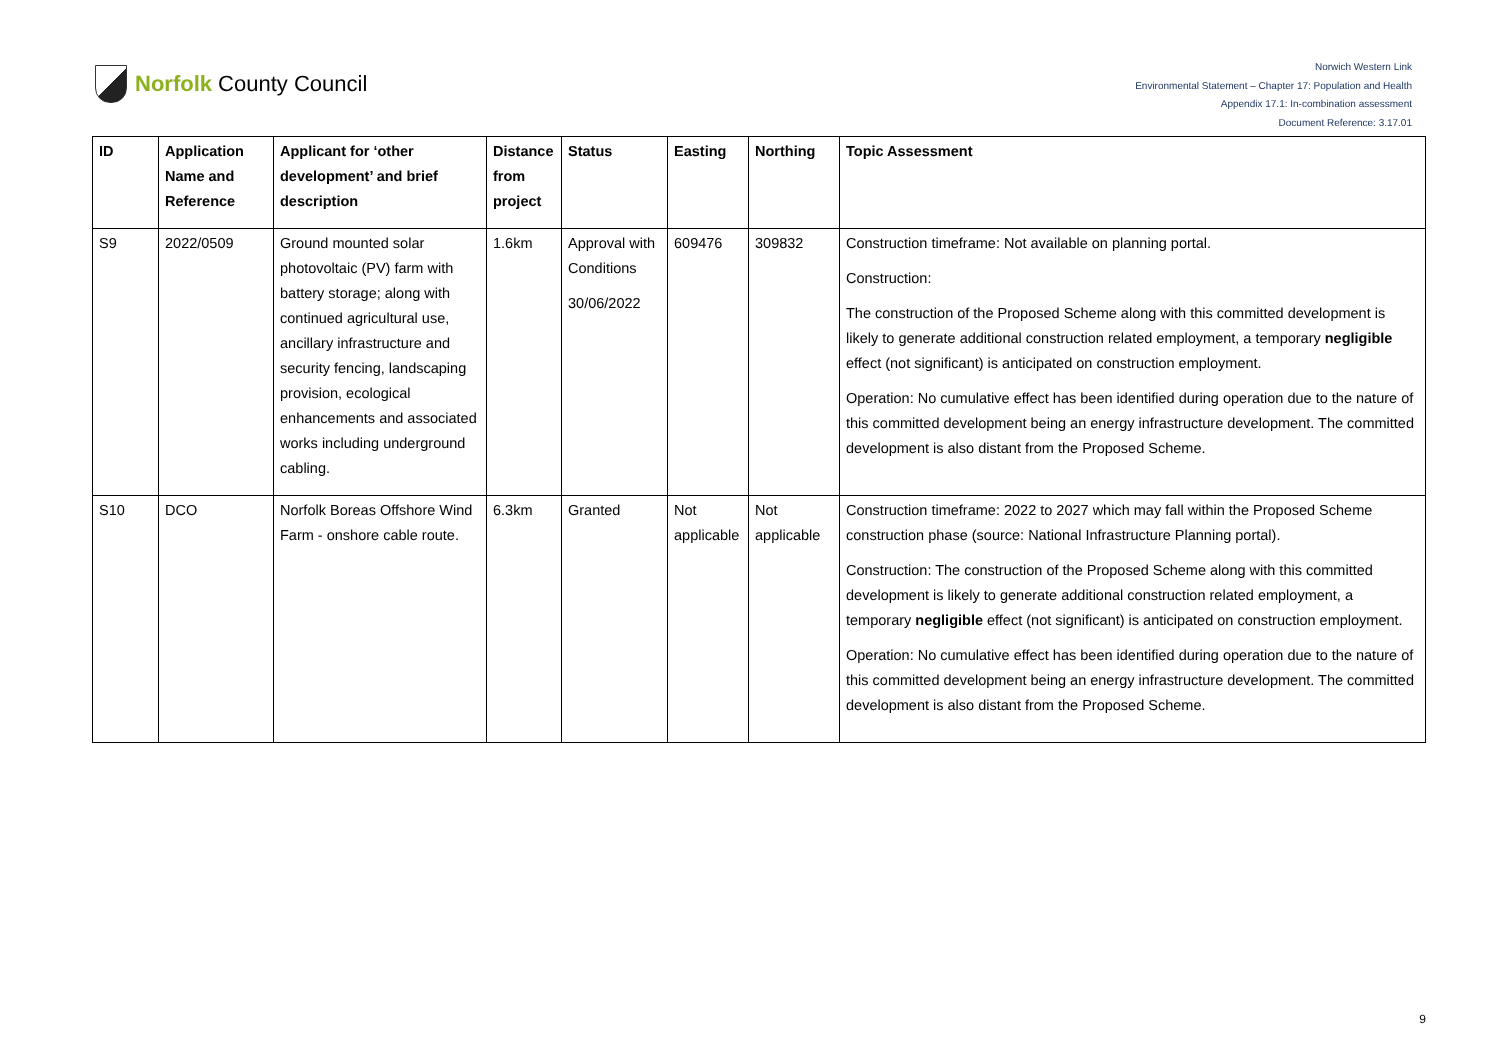Norfolk County Council
Norwich Western Link
Environmental Statement – Chapter 17: Population and Health
Appendix 17.1: In-combination assessment
Document Reference: 3.17.01
| ID | Application Name and Reference | Applicant for ‘other development’ and brief description | Distance from project | Status | Easting | Northing | Topic Assessment |
| --- | --- | --- | --- | --- | --- | --- | --- |
| S9 | 2022/0509 | Ground mounted solar photovoltaic (PV) farm with battery storage; along with continued agricultural use, ancillary infrastructure and security fencing, landscaping provision, ecological enhancements and associated works including underground cabling. | 1.6km | Approval with Conditions 30/06/2022 | 609476 | 309832 | Construction timeframe: Not available on planning portal. Construction: The construction of the Proposed Scheme along with this committed development is likely to generate additional construction related employment, a temporary negligible effect (not significant) is anticipated on construction employment. Operation: No cumulative effect has been identified during operation due to the nature of this committed development being an energy infrastructure development. The committed development is also distant from the Proposed Scheme. |
| S10 | DCO | Norfolk Boreas Offshore Wind Farm - onshore cable route. | 6.3km | Granted | Not applicable | Not applicable | Construction timeframe: 2022 to 2027 which may fall within the Proposed Scheme construction phase (source: National Infrastructure Planning portal). Construction: The construction of the Proposed Scheme along with this committed development is likely to generate additional construction related employment, a temporary negligible effect (not significant) is anticipated on construction employment. Operation: No cumulative effect has been identified during operation due to the nature of this committed development being an energy infrastructure development. The committed development is also distant from the Proposed Scheme. |
9